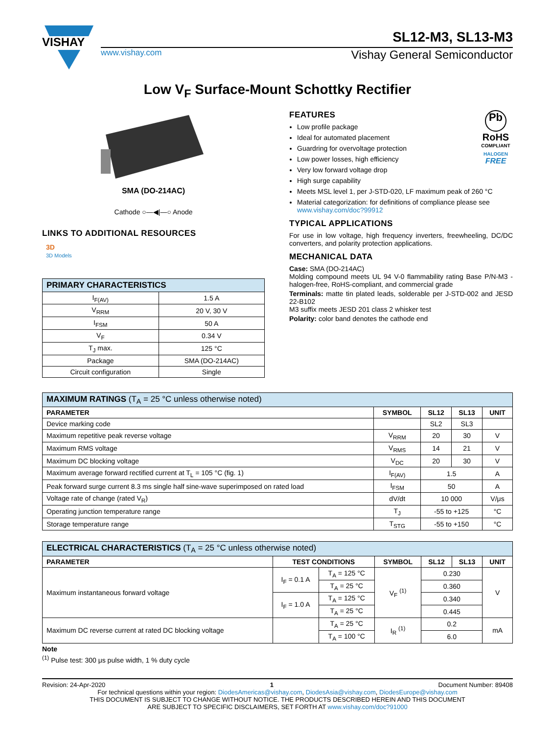VISHAY
SL12-M3, SL13-M3
www.vishay.com Vishay General Semiconductor
Low V<sub>F</sub> Surface-Mount Schottky Rectifier
SMA (DO-214AC)
Cathode ○—◀|—○ Anode
LINKS TO ADDITIONAL RESOURCES
3D
3D Models
| PRIMARY CHARACTERISTICS | |
| --- | --- |
| I<sub>F(AV)</sub> | 1.5 A |
| V<sub>RRM</sub> | 20 V, 30 V |
| I<sub>FSM</sub> | 50 A |
| V<sub>F</sub> | 0.34 V |
| T<sub>J</sub> max. | 125 °C |
| Package | SMA (DO-214AC) |
| Circuit configuration | Single |
Pb
RoHS
COMPLIANT
HALOGEN
FREE
FEATURES
Low profile package
Ideal for automated placement
Guardring for overvoltage protection
Low power losses, high efficiency
Very low forward voltage drop
High surge capability
Meets MSL level 1, per J-STD-020, LF maximum peak of 260 °C
Material categorization: for definitions of compliance please see www.vishay.com/doc?99912
TYPICAL APPLICATIONS
For use in low voltage, high frequency inverters, freewheeling, DC/DC converters, and polarity protection applications.
MECHANICAL DATA
Case: SMA (DO-214AC)
Molding compound meets UL 94 V-0 flammability rating Base P/N-M3 - halogen-free, RoHS-compliant, and commercial grade
Terminals: matte tin plated leads, solderable per J-STD-002 and JESD 22-B102
M3 suffix meets JESD 201 class 2 whisker test
Polarity: color band denotes the cathode end
| MAXIMUM RATINGS (T<sub>A</sub> = 25 °C unless otherwise noted) | | | | |
| --- | --- | --- | --- | --- |
| PARAMETER | SYMBOL | SL12 | SL13 | UNIT |
| Device marking code | | SL2 | SL3 | |
| Maximum repetitive peak reverse voltage | V<sub>RRM</sub> | 20 | 30 | V |
| Maximum RMS voltage | V<sub>RMS</sub> | 14 | 21 | V |
| Maximum DC blocking voltage | V<sub>DC</sub> | 20 | 30 | V |
| Maximum average forward rectified current at T<sub>L</sub> = 105 °C (fig. 1) | I<sub>F(AV)</sub> | 1.5 | | A |
| Peak forward surge current 8.3 ms single half sine-wave superimposed on rated load | I<sub>FSM</sub> | 50 | | A |
| Voltage rate of change (rated V<sub>R</sub>) | dV/dt | 10 000 | | V/μs |
| Operating junction temperature range | T<sub>J</sub> | -55 to +125 | | °C |
| Storage temperature range | T<sub>STG</sub> | -55 to +150 | | °C |
| ELECTRICAL CHARACTERISTICS (T<sub>A</sub> = 25 °C unless otherwise noted) | | | | | | |
| --- | --- | --- | --- | --- | --- | --- |
| PARAMETER | TEST CONDITIONS | | SYMBOL | SL12 | SL13 | UNIT |
| Maximum instantaneous forward voltage | I<sub>F</sub> = 0.1 A | T<sub>A</sub> = 125 °C | V<sub>F</sub> <sup>(1)</sup> | 0.230 | | V |
| | | T<sub>A</sub> = 25 °C | | 0.360 | | |
| | I<sub>F</sub> = 1.0 A | T<sub>A</sub> = 125 °C | | 0.340 | | |
| | | T<sub>A</sub> = 25 °C | | 0.445 | | |
| Maximum DC reverse current at rated DC blocking voltage | | T<sub>A</sub> = 25 °C | I<sub>R</sub> <sup>(1)</sup> | 0.2 | | mA |
| | | T<sub>A</sub> = 100 °C | | 6.0 | | |
Note
<sup>(1)</sup> Pulse test: 300 μs pulse width, 1 % duty cycle
Revision: 24-Apr-2020 1 Document Number: 89408
For technical questions within your region: DiodesAmericas@vishay.com, DiodesAsia@vishay.com, DiodesEurope@vishay.com
THIS DOCUMENT IS SUBJECT TO CHANGE WITHOUT NOTICE. THE PRODUCTS DESCRIBED HEREIN AND THIS DOCUMENT
ARE SUBJECT TO SPECIFIC DISCLAIMERS, SET FORTH AT www.vishay.com/doc?91000